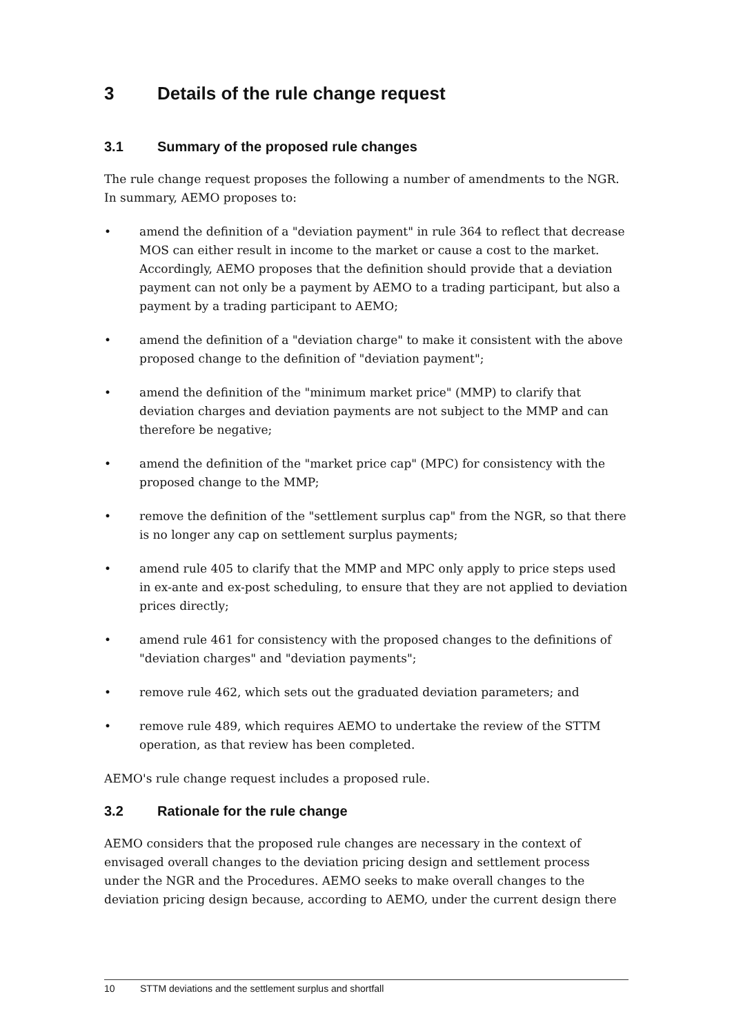3 Details of the rule change request
3.1 Summary of the proposed rule changes
The rule change request proposes the following a number of amendments to the NGR. In summary, AEMO proposes to:
• amend the definition of a "deviation payment" in rule 364 to reflect that decrease MOS can either result in income to the market or cause a cost to the market. Accordingly, AEMO proposes that the definition should provide that a deviation payment can not only be a payment by AEMO to a trading participant, but also a payment by a trading participant to AEMO;
• amend the definition of a "deviation charge" to make it consistent with the above proposed change to the definition of "deviation payment";
• amend the definition of the "minimum market price" (MMP) to clarify that deviation charges and deviation payments are not subject to the MMP and can therefore be negative;
• amend the definition of the "market price cap" (MPC) for consistency with the proposed change to the MMP;
• remove the definition of the "settlement surplus cap" from the NGR, so that there is no longer any cap on settlement surplus payments;
• amend rule 405 to clarify that the MMP and MPC only apply to price steps used in ex-ante and ex-post scheduling, to ensure that they are not applied to deviation prices directly;
• amend rule 461 for consistency with the proposed changes to the definitions of "deviation charges" and "deviation payments";
• remove rule 462, which sets out the graduated deviation parameters; and
• remove rule 489, which requires AEMO to undertake the review of the STTM operation, as that review has been completed.
AEMO's rule change request includes a proposed rule.
3.2 Rationale for the rule change
AEMO considers that the proposed rule changes are necessary in the context of envisaged overall changes to the deviation pricing design and settlement process under the NGR and the Procedures. AEMO seeks to make overall changes to the deviation pricing design because, according to AEMO, under the current design there
10 STTM deviations and the settlement surplus and shortfall